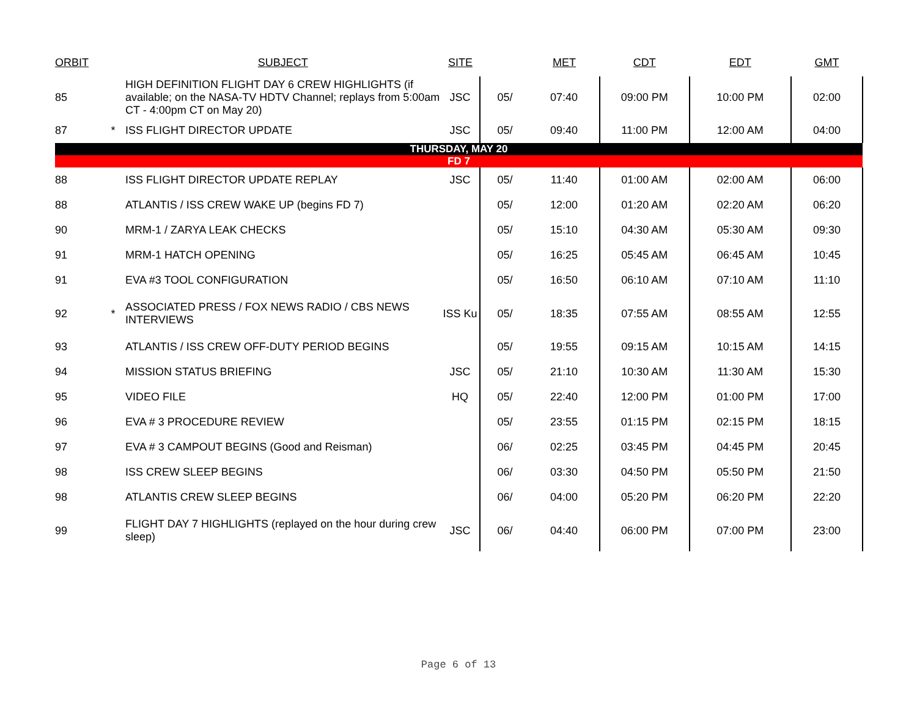| ORBIT | | SUBJECT | SITE | | MET | CDT | EDT | GMT |
| --- | --- | --- | --- | --- | --- | --- | --- | --- |
| 85 | | HIGH DEFINITION FLIGHT DAY 6 CREW HIGHLIGHTS (if available; on the NASA-TV HDTV Channel; replays from 5:00am CT - 4:00pm CT on May 20) | JSC | 05/ | 07:40 | 09:00 PM | 10:00 PM | 02:00 |
| 87 | * | ISS FLIGHT DIRECTOR UPDATE | JSC | 05/ | 09:40 | 11:00 PM | 12:00 AM | 04:00 |
| THURSDAY, MAY 20 | | | | | | | | |
| FD 7 | | | | | | | | |
| 88 | | ISS FLIGHT DIRECTOR UPDATE REPLAY | JSC | 05/ | 11:40 | 01:00 AM | 02:00 AM | 06:00 |
| 88 | | ATLANTIS / ISS CREW WAKE UP (begins FD 7) | | 05/ | 12:00 | 01:20 AM | 02:20 AM | 06:20 |
| 90 | | MRM-1 / ZARYA LEAK CHECKS | | 05/ | 15:10 | 04:30 AM | 05:30 AM | 09:30 |
| 91 | | MRM-1 HATCH OPENING | | 05/ | 16:25 | 05:45 AM | 06:45 AM | 10:45 |
| 91 | | EVA #3 TOOL CONFIGURATION | | 05/ | 16:50 | 06:10 AM | 07:10 AM | 11:10 |
| 92 | * | ASSOCIATED PRESS / FOX NEWS RADIO / CBS NEWS INTERVIEWS | ISS Ku | 05/ | 18:35 | 07:55 AM | 08:55 AM | 12:55 |
| 93 | | ATLANTIS / ISS CREW OFF-DUTY PERIOD BEGINS | | 05/ | 19:55 | 09:15 AM | 10:15 AM | 14:15 |
| 94 | | MISSION STATUS BRIEFING | JSC | 05/ | 21:10 | 10:30 AM | 11:30 AM | 15:30 |
| 95 | | VIDEO FILE | HQ | 05/ | 22:40 | 12:00 PM | 01:00 PM | 17:00 |
| 96 | | EVA # 3 PROCEDURE REVIEW | | 05/ | 23:55 | 01:15 PM | 02:15 PM | 18:15 |
| 97 | | EVA # 3 CAMPOUT BEGINS (Good and Reisman) | | 06/ | 02:25 | 03:45 PM | 04:45 PM | 20:45 |
| 98 | | ISS CREW SLEEP BEGINS | | 06/ | 03:30 | 04:50 PM | 05:50 PM | 21:50 |
| 98 | | ATLANTIS CREW SLEEP BEGINS | | 06/ | 04:00 | 05:20 PM | 06:20 PM | 22:20 |
| 99 | | FLIGHT DAY 7 HIGHLIGHTS (replayed on the hour during crew sleep) | JSC | 06/ | 04:40 | 06:00 PM | 07:00 PM | 23:00 |
Page 6 of 13